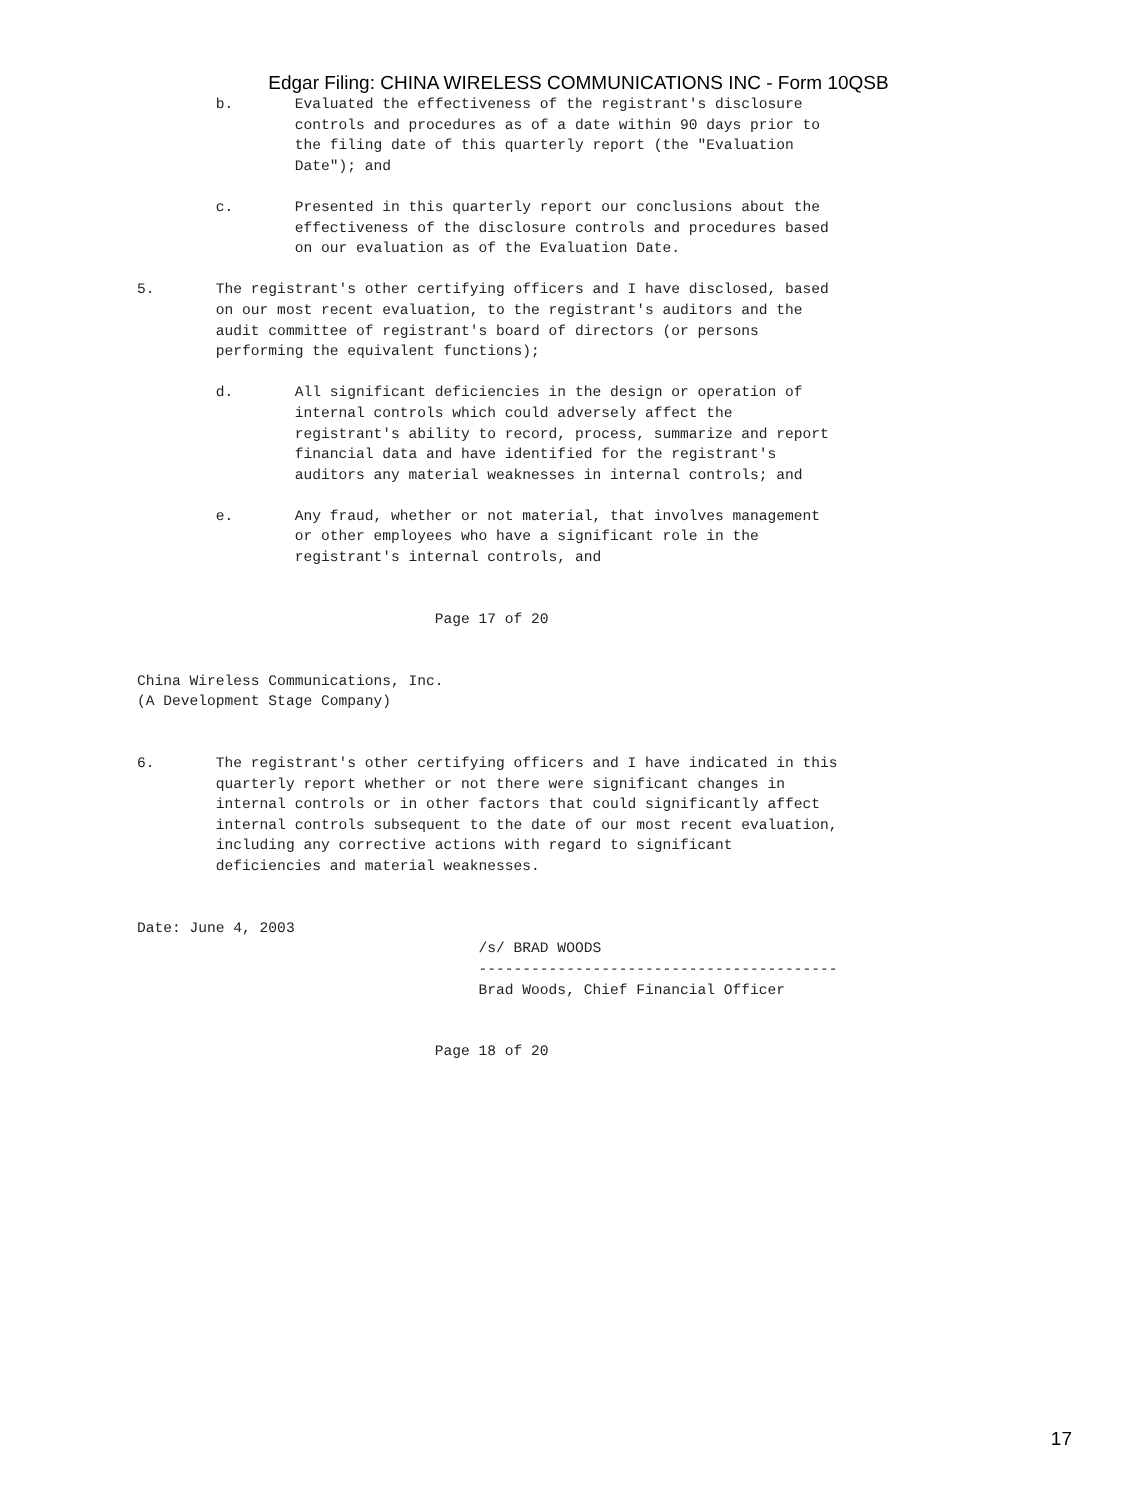Edgar Filing: CHINA WIRELESS COMMUNICATIONS INC - Form 10QSB
         b.       Evaluated the effectiveness of the registrant's disclosure
                  controls and procedures as of a date within 90 days prior to
                  the filing date of this quarterly report (the "Evaluation
                  Date"); and

         c.       Presented in this quarterly report our conclusions about the
                  effectiveness of the disclosure controls and procedures based
                  on our evaluation as of the Evaluation Date.

5.       The registrant's other certifying officers and I have disclosed, based
         on our most recent evaluation, to the registrant's auditors and the
         audit committee of registrant's board of directors (or persons
         performing the equivalent functions);

         d.       All significant deficiencies in the design or operation of
                  internal controls which could adversely affect the
                  registrant's ability to record, process, summarize and report
                  financial data and have identified for the registrant's
                  auditors any material weaknesses in internal controls; and

         e.       Any fraud, whether or not material, that involves management
                  or other employees who have a significant role in the
                  registrant's internal controls, and


                                  Page 17 of 20


China Wireless Communications, Inc.
(A Development Stage Company)


6.       The registrant's other certifying officers and I have indicated in this
         quarterly report whether or not there were significant changes in
         internal controls or in other factors that could significantly affect
         internal controls subsequent to the date of our most recent evaluation,
         including any corrective actions with regard to significant
         deficiencies and material weaknesses.


Date: June 4, 2003
                                       /s/ BRAD WOODS
                                       -----------------------------------------
                                       Brad Woods, Chief Financial Officer


                                  Page 18 of 20
17